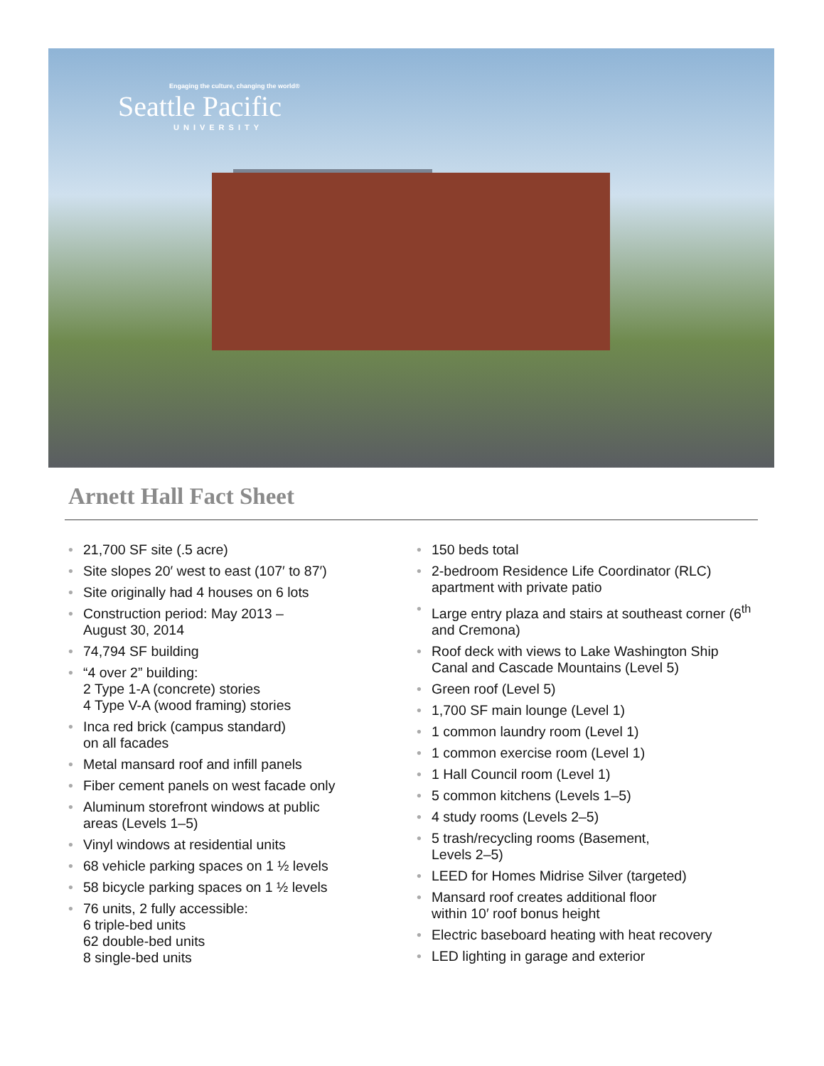Engaging the culture, changing the world®
Seattle Pacific
UNIVERSITY
Arnett Hall Fact Sheet
• 21,700 SF site (.5 acre)
• Site slopes 20′ west to east (107′ to 87′)
• Site originally had 4 houses on 6 lots
• Construction period: May 2013 –
August 30, 2014
• 74,794 SF building
• “4 over 2” building:
2 Type 1-A (concrete) stories
4 Type V-A (wood framing) stories
• Inca red brick (campus standard)
on all facades
• Metal mansard roof and infill panels
• Fiber cement panels on west facade only
• Aluminum storefront windows at public
areas (Levels 1–5)
• Vinyl windows at residential units
• 68 vehicle parking spaces on 1 ½ levels
• 58 bicycle parking spaces on 1 ½ levels
• 76 units, 2 fully accessible:
6 triple-bed units
62 double-bed units
8 single-bed units
• 150 beds total
• 2-bedroom Residence Life Coordinator (RLC) apartment with private patio
• Large entry plaza and stairs at southeast corner (6<sup>th</sup> and Cremona)
• Roof deck with views to Lake Washington Ship Canal and Cascade Mountains (Level 5)
• Green roof (Level 5)
• 1,700 SF main lounge (Level 1)
• 1 common laundry room (Level 1)
• 1 common exercise room (Level 1)
• 1 Hall Council room (Level 1)
• 5 common kitchens (Levels 1–5)
• 4 study rooms (Levels 2–5)
• 5 trash/recycling rooms (Basement,
Levels 2–5)
• LEED for Homes Midrise Silver (targeted)
• Mansard roof creates additional floor
within 10′ roof bonus height
• Electric baseboard heating with heat recovery
• LED lighting in garage and exterior